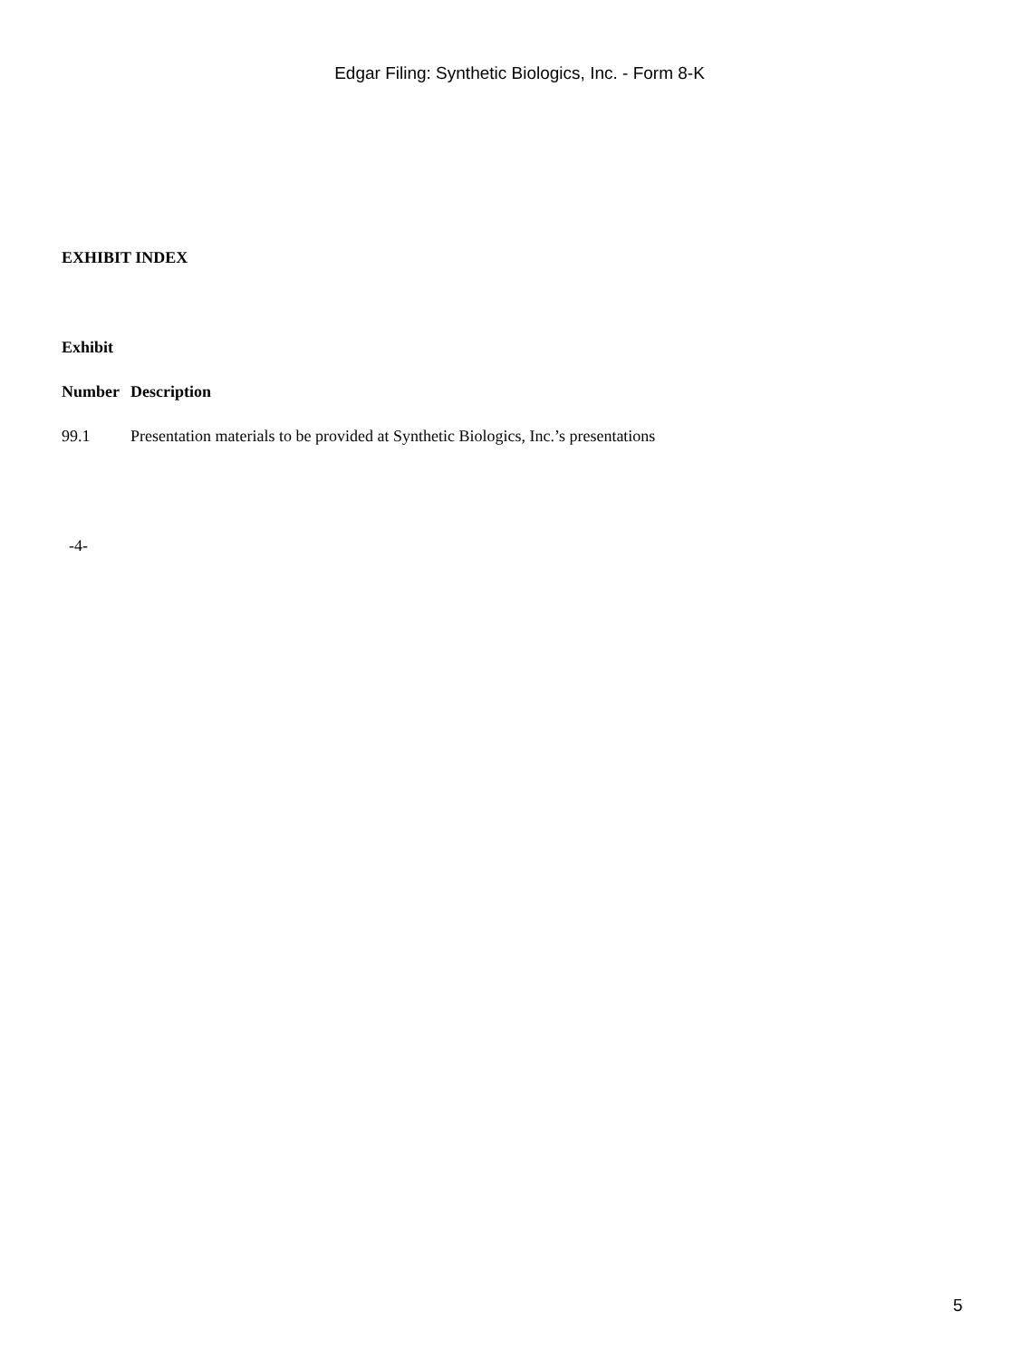Edgar Filing: Synthetic Biologics, Inc. - Form 8-K
EXHIBIT INDEX
| Exhibit | |
| --- | --- |
| Number | Description |
| 99.1 | Presentation materials to be provided at Synthetic Biologics, Inc.’s presentations |
-4-
5